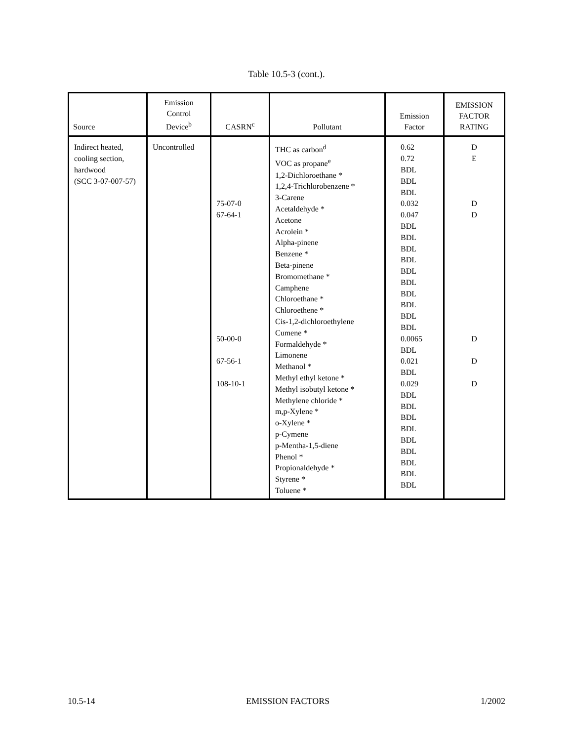Table 10.5-3 (cont.).
| Source | Emission Control Device<sup>b</sup> | CASRN<sup>c</sup> | Pollutant | Emission Factor | EMISSION FACTOR RATING |
| --- | --- | --- | --- | --- | --- |
| Indirect heated, cooling section, hardwood (SCC 3-07-007-57) | Uncontrolled | 75-07-0 67-64-1 50-00-0 67-56-1 108-10-1 | THC as carbon<sup>d</sup> VOC as propane<sup>e</sup> 1,2-Dichloroethane * 1,2,4-Trichlorobenzene * 3-Carene Acetaldehyde * Acetone Acrolein * Alpha-pinene Benzene * Beta-pinene Bromomethane * Camphene Chloroethane * Chloroethene * Cis-1,2-dichloroethylene Cumene * Formaldehyde * Limonene Methanol * Methyl ethyl ketone * Methyl isobutyl ketone * Methylene chloride * m,p-Xylene * o-Xylene * p-Cymene p-Mentha-1,5-diene Phenol * Propionaldehyde * Styrene * Toluene * | 0.62 0.72 BDL BDL BDL 0.032 0.047 BDL BDL BDL BDL BDL BDL BDL BDL BDL BDL 0.0065 BDL 0.021 BDL 0.029 BDL BDL BDL BDL BDL BDL BDL BDL BDL | D E D D D D D |
10.5-14 EMISSION FACTORS 1/2002